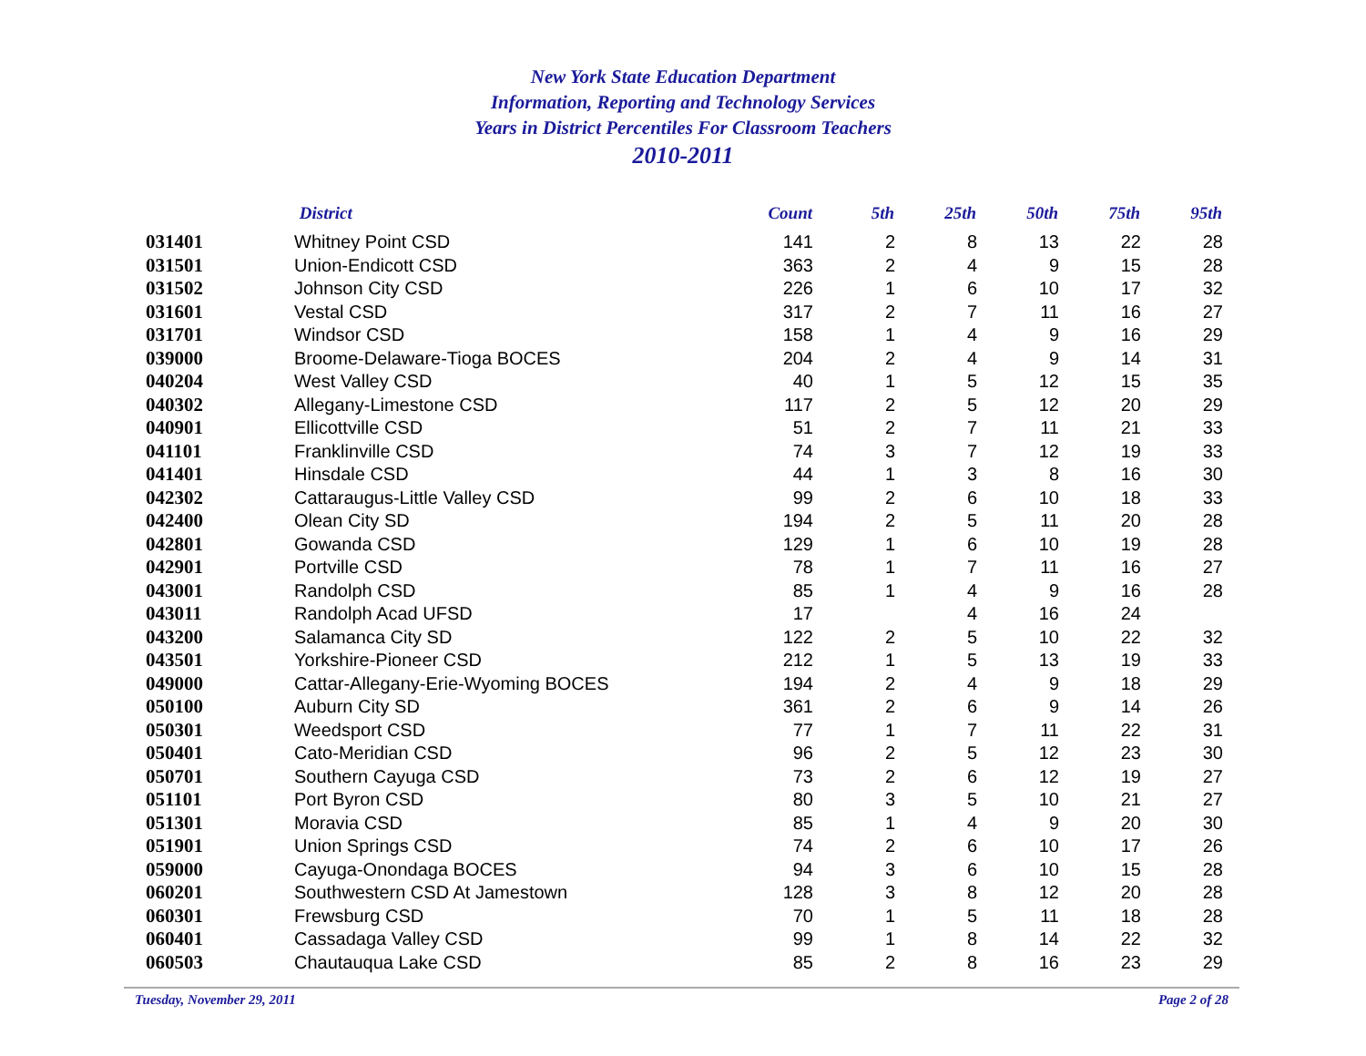New York State Education Department
Information, Reporting and Technology Services
Years in District Percentiles For Classroom Teachers
2010-2011
| | District | Count | 5th | 25th | 50th | 75th | 95th |
| --- | --- | --- | --- | --- | --- | --- | --- |
| 031401 | Whitney Point CSD | 141 | 2 | 8 | 13 | 22 | 28 |
| 031501 | Union-Endicott CSD | 363 | 2 | 4 | 9 | 15 | 28 |
| 031502 | Johnson City CSD | 226 | 1 | 6 | 10 | 17 | 32 |
| 031601 | Vestal CSD | 317 | 2 | 7 | 11 | 16 | 27 |
| 031701 | Windsor CSD | 158 | 1 | 4 | 9 | 16 | 29 |
| 039000 | Broome-Delaware-Tioga BOCES | 204 | 2 | 4 | 9 | 14 | 31 |
| 040204 | West Valley CSD | 40 | 1 | 5 | 12 | 15 | 35 |
| 040302 | Allegany-Limestone CSD | 117 | 2 | 5 | 12 | 20 | 29 |
| 040901 | Ellicottville CSD | 51 | 2 | 7 | 11 | 21 | 33 |
| 041101 | Franklinville CSD | 74 | 3 | 7 | 12 | 19 | 33 |
| 041401 | Hinsdale CSD | 44 | 1 | 3 | 8 | 16 | 30 |
| 042302 | Cattaraugus-Little Valley CSD | 99 | 2 | 6 | 10 | 18 | 33 |
| 042400 | Olean City SD | 194 | 2 | 5 | 11 | 20 | 28 |
| 042801 | Gowanda CSD | 129 | 1 | 6 | 10 | 19 | 28 |
| 042901 | Portville CSD | 78 | 1 | 7 | 11 | 16 | 27 |
| 043001 | Randolph CSD | 85 | 1 | 4 | 9 | 16 | 28 |
| 043011 | Randolph Acad UFSD | 17 | | 4 | 16 | 24 | |
| 043200 | Salamanca City SD | 122 | 2 | 5 | 10 | 22 | 32 |
| 043501 | Yorkshire-Pioneer CSD | 212 | 1 | 5 | 13 | 19 | 33 |
| 049000 | Cattar-Allegany-Erie-Wyoming BOCES | 194 | 2 | 4 | 9 | 18 | 29 |
| 050100 | Auburn City SD | 361 | 2 | 6 | 9 | 14 | 26 |
| 050301 | Weedsport CSD | 77 | 1 | 7 | 11 | 22 | 31 |
| 050401 | Cato-Meridian CSD | 96 | 2 | 5 | 12 | 23 | 30 |
| 050701 | Southern Cayuga CSD | 73 | 2 | 6 | 12 | 19 | 27 |
| 051101 | Port Byron CSD | 80 | 3 | 5 | 10 | 21 | 27 |
| 051301 | Moravia CSD | 85 | 1 | 4 | 9 | 20 | 30 |
| 051901 | Union Springs CSD | 74 | 2 | 6 | 10 | 17 | 26 |
| 059000 | Cayuga-Onondaga BOCES | 94 | 3 | 6 | 10 | 15 | 28 |
| 060201 | Southwestern CSD At Jamestown | 128 | 3 | 8 | 12 | 20 | 28 |
| 060301 | Frewsburg CSD | 70 | 1 | 5 | 11 | 18 | 28 |
| 060401 | Cassadaga Valley CSD | 99 | 1 | 8 | 14 | 22 | 32 |
| 060503 | Chautauqua Lake CSD | 85 | 2 | 8 | 16 | 23 | 29 |
Tuesday, November 29, 2011 Page 2 of 28